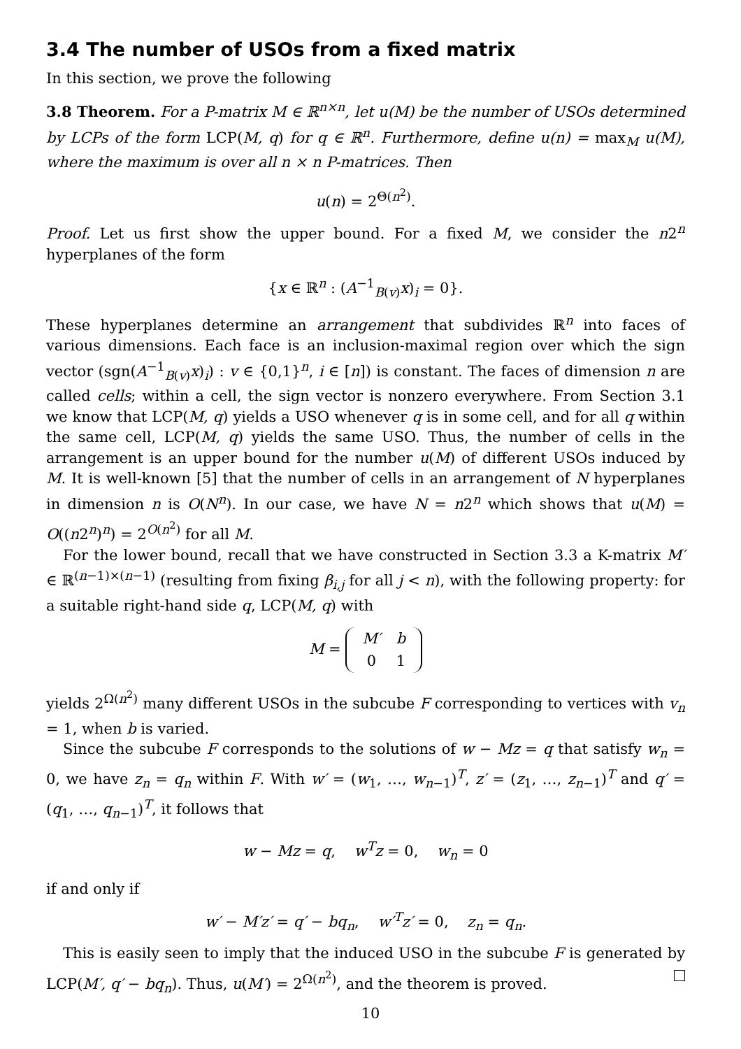3.4 The number of USOs from a fixed matrix
In this section, we prove the following
3.8 Theorem. For a P-matrix M ∈ ℝ<sup>n×n</sup>, let u(M) be the number of USOs determined by LCPs of the form LCP(M, q) for q ∈ ℝ<sup>n</sup>. Furthermore, define u(n) = max<sub>M</sub> u(M), where the maximum is over all n × n P-matrices. Then
u(n) = 2<sup>Θ(n<sup>2</sup>)</sup>.
Proof. Let us first show the upper bound. For a fixed M, we consider the n2<sup>n</sup> hyperplanes of the form
{x ∈ ℝ<sup>n</sup> : (A<sup>−1</sup><sub>B(v)</sub>x)<sub>i</sub> = 0}.
These hyperplanes determine an arrangement that subdivides ℝ<sup>n</sup> into faces of various dimensions. Each face is an inclusion-maximal region over which the sign vector (sgn(A<sup>−1</sup><sub>B(v)</sub>x)<sub>i</sub>) : v ∈ {0,1}<sup>n</sup>, i ∈ [n]) is constant. The faces of dimension n are called cells; within a cell, the sign vector is nonzero everywhere. From Section 3.1 we know that LCP(M, q) yields a USO whenever q is in some cell, and for all q within the same cell, LCP(M, q) yields the same USO. Thus, the number of cells in the arrangement is an upper bound for the number u(M) of different USOs induced by M. It is well-known [5] that the number of cells in an arrangement of N hyperplanes in dimension n is O(N<sup>n</sup>). In our case, we have N = n2<sup>n</sup> which shows that u(M) = O((n2<sup>n</sup>)<sup>n</sup>) = 2<sup>O(n<sup>2</sup>)</sup> for all M.
For the lower bound, recall that we have constructed in Section 3.3 a K-matrix M′ ∈ ℝ<sup>(n−1)×(n−1)</sup> (resulting from fixing β<sub>i,j</sub> for all j < n), with the following property: for a suitable right-hand side q, LCP(M, q) with
M =
| M′ | b |
| 0 | 1 |
yields 2<sup>Ω(n<sup>2</sup>)</sup> many different USOs in the subcube F corresponding to vertices with v<sub>n</sub> = 1, when b is varied.
Since the subcube F corresponds to the solutions of w − Mz = q that satisfy w<sub>n</sub> = 0, we have z<sub>n</sub> = q<sub>n</sub> within F. With w′ = (w<sub>1</sub>, …, w<sub>n−1</sub>)<sup>T</sup>, z′ = (z<sub>1</sub>, …, z<sub>n−1</sub>)<sup>T</sup> and q′ = (q<sub>1</sub>, …, q<sub>n−1</sub>)<sup>T</sup>, it follows that
w − Mz = q, w<sup>T</sup>z = 0, w<sub>n</sub> = 0
if and only if
w′ − M′z′ = q′ − bq<sub>n</sub>, w′<sup>T</sup>z′ = 0, z<sub>n</sub> = q<sub>n</sub>.
This is easily seen to imply that the induced USO in the subcube F is generated by LCP(M′, q′ − bq<sub>n</sub>). Thus, u(M′) = 2<sup>Ω(n<sup>2</sup>)</sup>, and the theorem is proved.
10